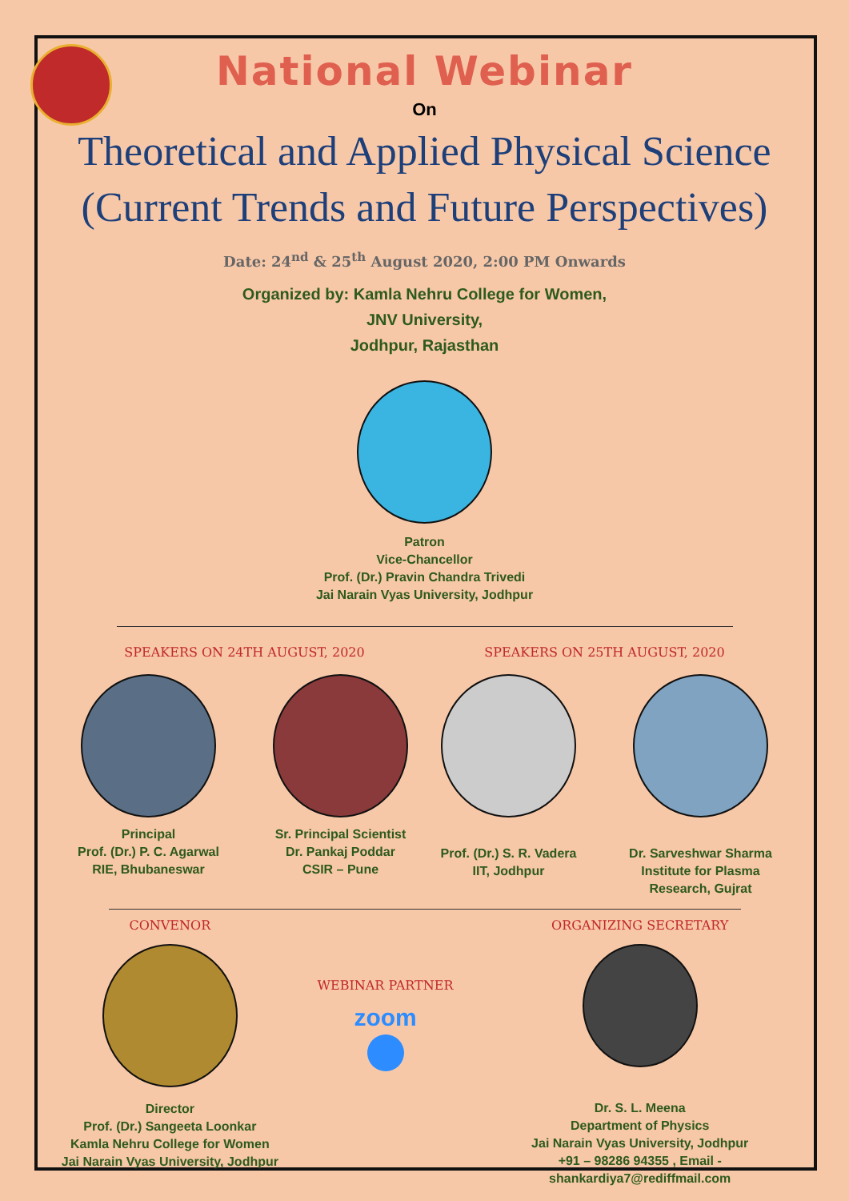National Webinar
On
Theoretical and Applied Physical Science
(Current Trends and Future Perspectives)
Date: 24<sup>nd</sup> & 25<sup>th</sup> August 2020, 2:00 PM Onwards
Organized by: Kamla Nehru College for Women,
JNV University,
Jodhpur, Rajasthan
Patron
Vice-Chancellor
Prof. (Dr.) Pravin Chandra Trivedi
Jai Narain Vyas University, Jodhpur
SPEAKERS ON 24TH AUGUST, 2020
Principal
Prof. (Dr.) P. C. Agarwal
RIE, Bhubaneswar
Sr. Principal Scientist
Dr. Pankaj Poddar
CSIR – Pune
SPEAKERS ON 25TH AUGUST, 2020
Prof. (Dr.) S. R. Vadera
IIT, Jodhpur
Dr. Sarveshwar Sharma
Institute for Plasma
Research, Gujrat
CONVENOR
Director
Prof. (Dr.) Sangeeta Loonkar
Kamla Nehru College for Women
Jai Narain Vyas University, Jodhpur
WEBINAR PARTNER
zoom
ORGANIZING SECRETARY
Dr. S. L. Meena
Department of Physics
Jai Narain Vyas University, Jodhpur
+91 – 98286 94355 , Email - shankardiya7@rediffmail.com